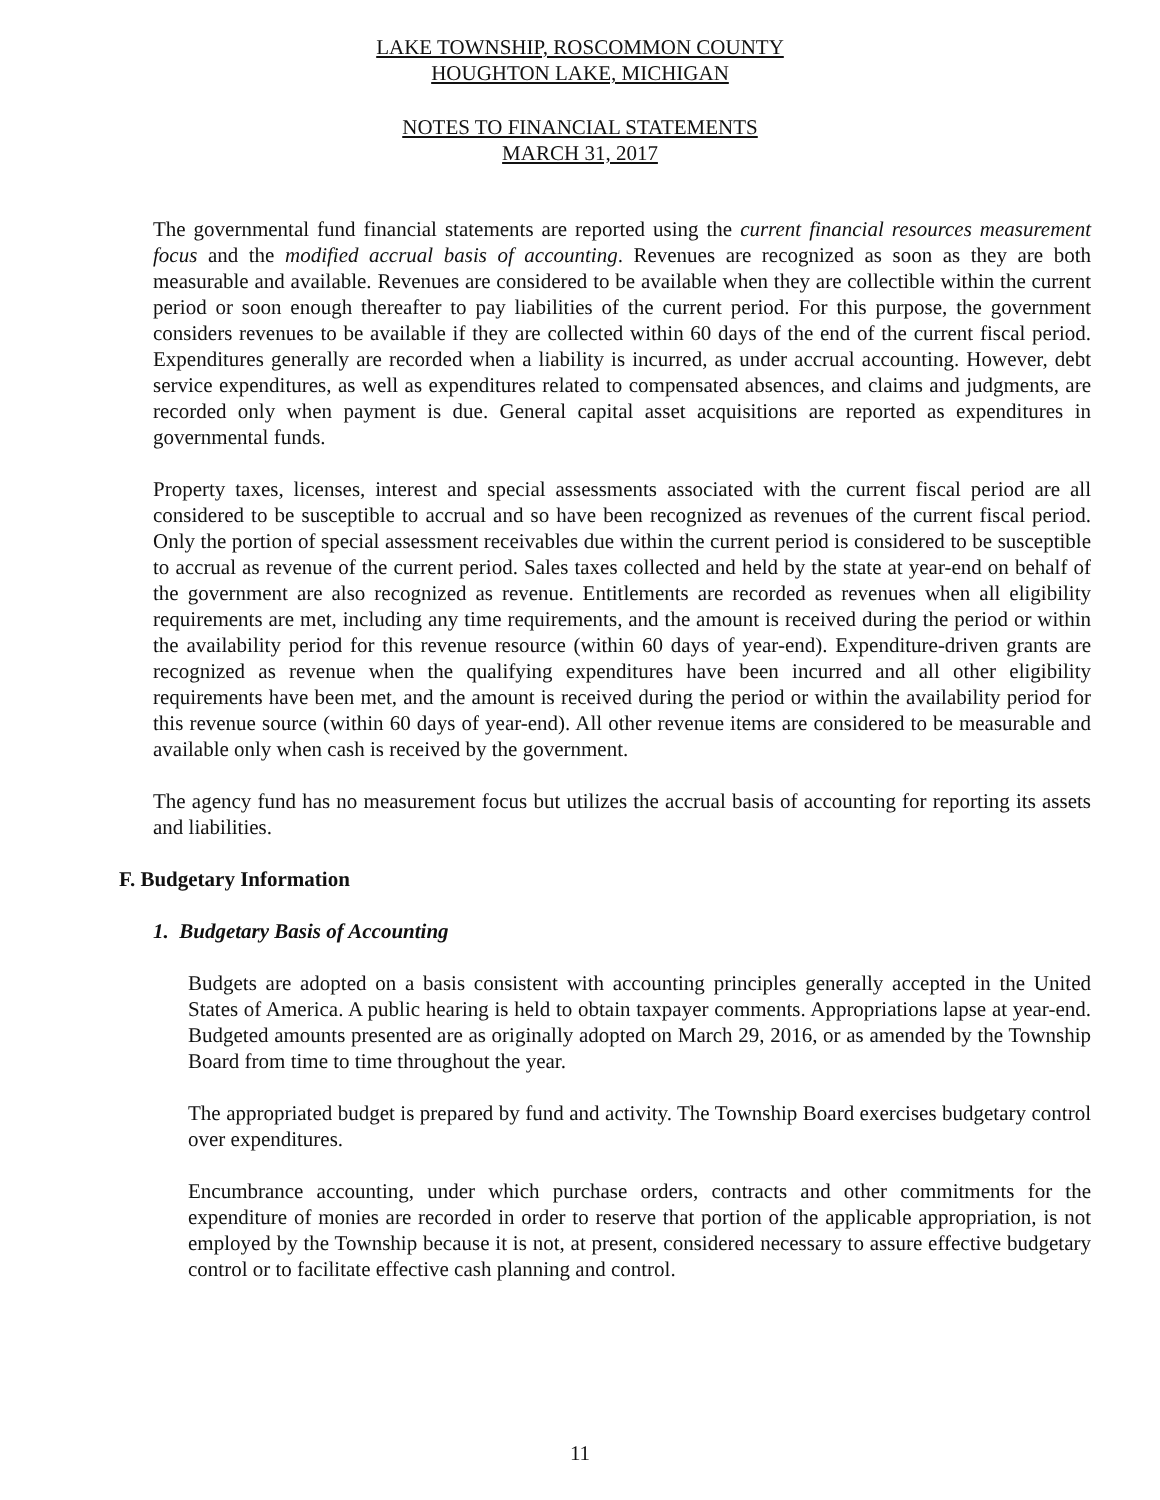LAKE TOWNSHIP, ROSCOMMON COUNTY
HOUGHTON LAKE, MICHIGAN
NOTES TO FINANCIAL STATEMENTS
MARCH 31, 2017
The governmental fund financial statements are reported using the current financial resources measurement focus and the modified accrual basis of accounting. Revenues are recognized as soon as they are both measurable and available. Revenues are considered to be available when they are collectible within the current period or soon enough thereafter to pay liabilities of the current period. For this purpose, the government considers revenues to be available if they are collected within 60 days of the end of the current fiscal period. Expenditures generally are recorded when a liability is incurred, as under accrual accounting. However, debt service expenditures, as well as expenditures related to compensated absences, and claims and judgments, are recorded only when payment is due. General capital asset acquisitions are reported as expenditures in governmental funds.
Property taxes, licenses, interest and special assessments associated with the current fiscal period are all considered to be susceptible to accrual and so have been recognized as revenues of the current fiscal period. Only the portion of special assessment receivables due within the current period is considered to be susceptible to accrual as revenue of the current period. Sales taxes collected and held by the state at year-end on behalf of the government are also recognized as revenue. Entitlements are recorded as revenues when all eligibility requirements are met, including any time requirements, and the amount is received during the period or within the availability period for this revenue resource (within 60 days of year-end). Expenditure-driven grants are recognized as revenue when the qualifying expenditures have been incurred and all other eligibility requirements have been met, and the amount is received during the period or within the availability period for this revenue source (within 60 days of year-end). All other revenue items are considered to be measurable and available only when cash is received by the government.
The agency fund has no measurement focus but utilizes the accrual basis of accounting for reporting its assets and liabilities.
F. Budgetary Information
1. Budgetary Basis of Accounting
Budgets are adopted on a basis consistent with accounting principles generally accepted in the United States of America. A public hearing is held to obtain taxpayer comments. Appropriations lapse at year-end. Budgeted amounts presented are as originally adopted on March 29, 2016, or as amended by the Township Board from time to time throughout the year.
The appropriated budget is prepared by fund and activity. The Township Board exercises budgetary control over expenditures.
Encumbrance accounting, under which purchase orders, contracts and other commitments for the expenditure of monies are recorded in order to reserve that portion of the applicable appropriation, is not employed by the Township because it is not, at present, considered necessary to assure effective budgetary control or to facilitate effective cash planning and control.
11